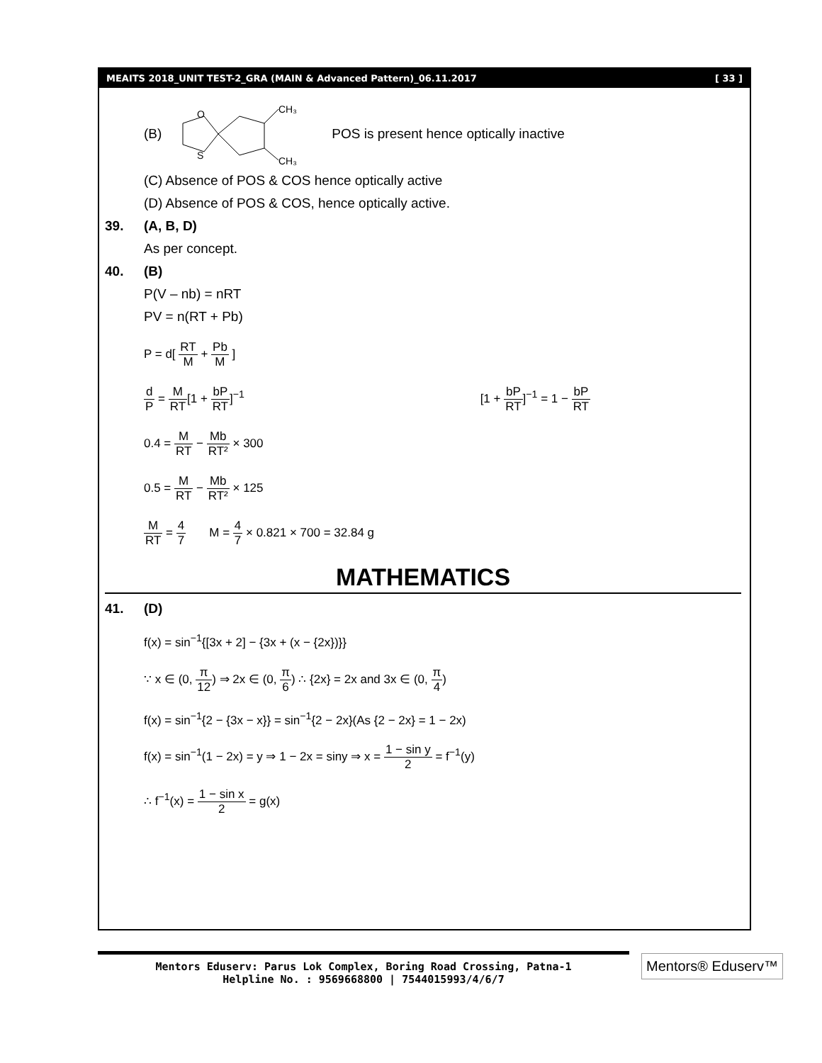MEAITS 2018_UNIT TEST-2_GRA (MAIN & Advanced Pattern)_06.11.2017 [ 33 ]
(B)
O
S
CH₃
CH₃
POS is present hence optically inactive
(C) Absence of POS & COS hence optically active
(D) Absence of POS & COS, hence optically active.
39. (A, B, D)
As per concept.
40. (B)
P(V – nb) = nRT
PV = n(RT + Pb)
P = d[ RT M + Pb M ]
d P = M RT[1 + bP RT]<sup>−1</sup> [1 + bP RT]<sup>−1</sup> = 1 − bP RT
0.4 = M RT − Mb RT² × 300
0.5 = M RT − Mb RT² × 125
M RT = 4 7 M = 4 7 × 0.821 × 700 = 32.84 g
MATHEMATICS
41. (D)
f(x) = sin<sup>−1</sup>{[3x + 2] − {3x + (x − {2x})}}
∵ x ∈ (0, π 12) ⇒ 2x ∈ (0, π 6) ∴ {2x} = 2x and 3x ∈ (0, π 4)
f(x) = sin<sup>−1</sup>{2 − {3x − x}} = sin<sup>−1</sup>{2 − 2x}(As {2 − 2x} = 1 − 2x)
f(x) = sin<sup>−1</sup>(1 − 2x) = y ⇒ 1 − 2x = siny ⇒ x = 1 − sin y 2 = f<sup>−1</sup>(y)
∴ f<sup>−1</sup>(x) = 1 − sin x 2 = g(x)
Mentors Eduserv: Parus Lok Complex, Boring Road Crossing, Patna-1
Helpline No. : 9569668800 | 7544015993/4/6/7
Mentors® Eduserv™